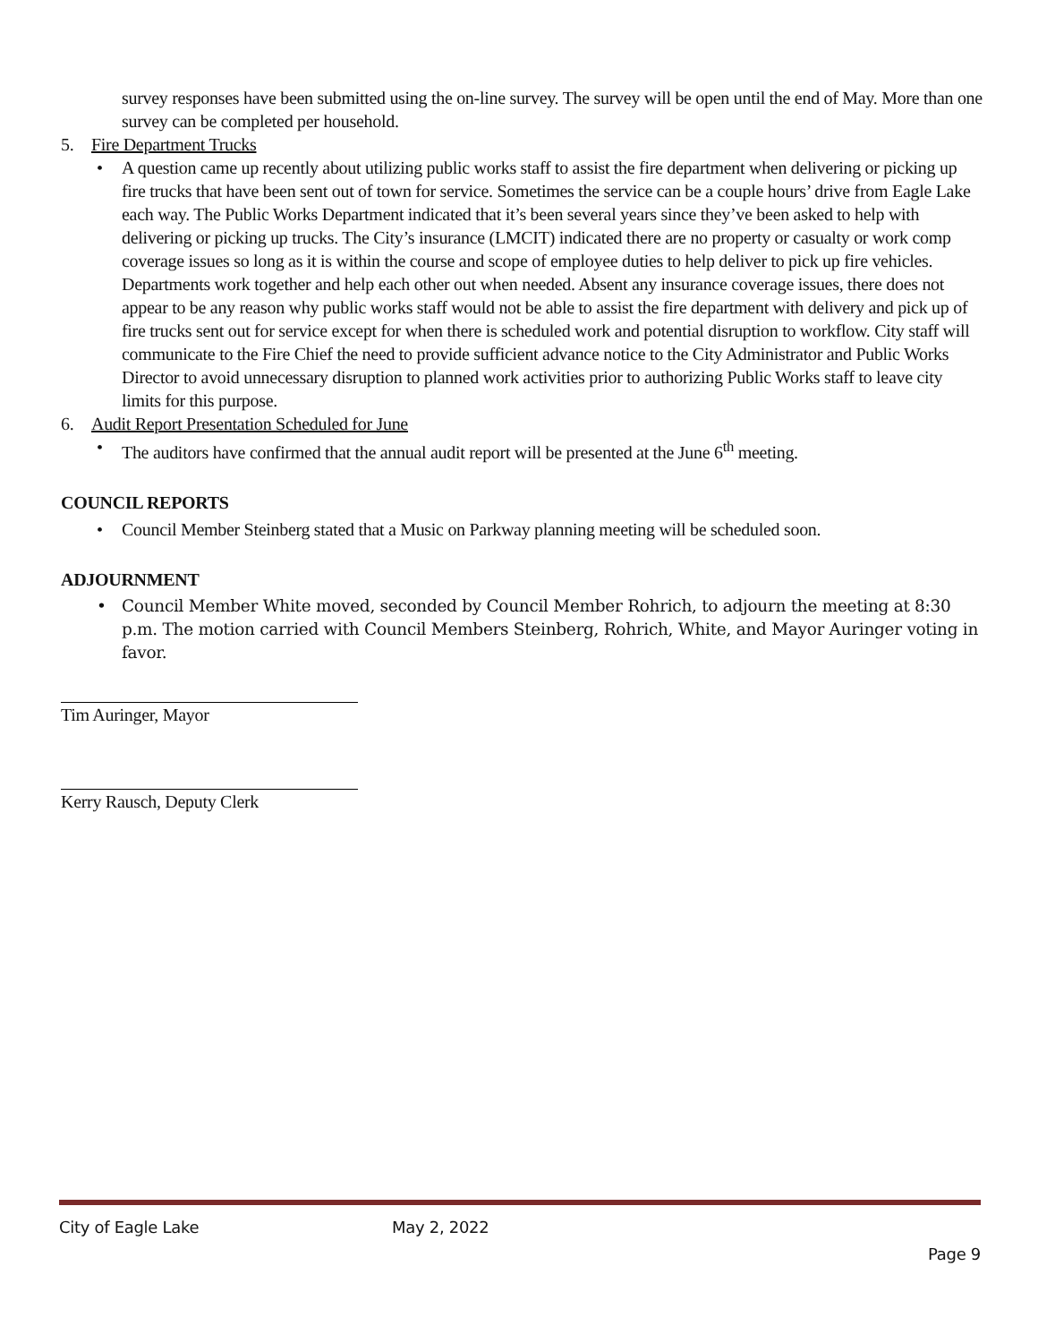survey responses have been submitted using the on-line survey. The survey will be open until the end of May. More than one survey can be completed per household.
5. Fire Department Trucks
• A question came up recently about utilizing public works staff to assist the fire department when delivering or picking up fire trucks that have been sent out of town for service. Sometimes the service can be a couple hours’ drive from Eagle Lake each way. The Public Works Department indicated that it’s been several years since they’ve been asked to help with delivering or picking up trucks. The City’s insurance (LMCIT) indicated there are no property or casualty or work comp coverage issues so long as it is within the course and scope of employee duties to help deliver to pick up fire vehicles. Departments work together and help each other out when needed. Absent any insurance coverage issues, there does not appear to be any reason why public works staff would not be able to assist the fire department with delivery and pick up of fire trucks sent out for service except for when there is scheduled work and potential disruption to workflow. City staff will communicate to the Fire Chief the need to provide sufficient advance notice to the City Administrator and Public Works Director to avoid unnecessary disruption to planned work activities prior to authorizing Public Works staff to leave city limits for this purpose.
6. Audit Report Presentation Scheduled for June
• The auditors have confirmed that the annual audit report will be presented at the June 6<sup>th</sup> meeting.
COUNCIL REPORTS
• Council Member Steinberg stated that a Music on Parkway planning meeting will be scheduled soon.
ADJOURNMENT
• Council Member White moved, seconded by Council Member Rohrich, to adjourn the meeting at 8:30 p.m. The motion carried with Council Members Steinberg, Rohrich, White, and Mayor Auringer voting in favor.
Tim Auringer, Mayor
Kerry Rausch, Deputy Clerk
City of Eagle Lake May 2, 2022
Page 9